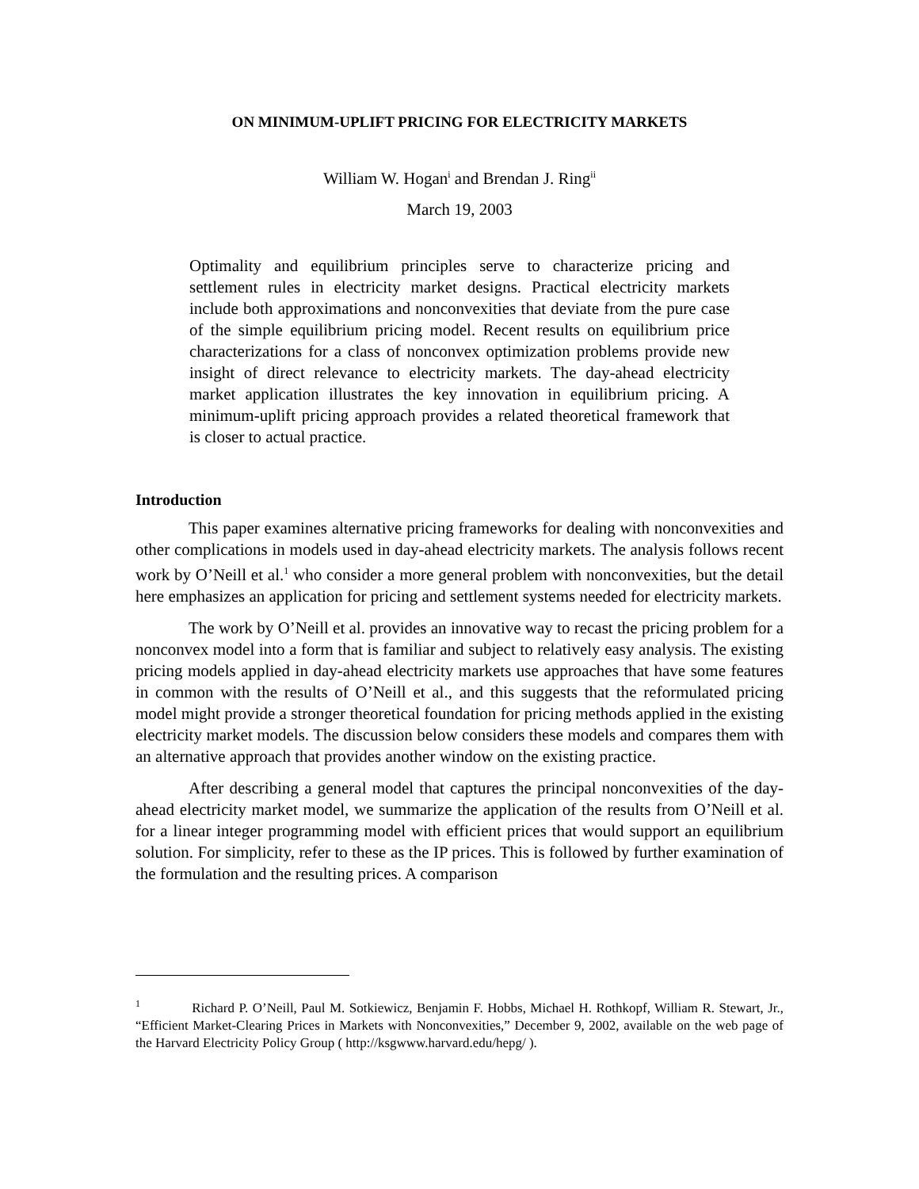ON MINIMUM-UPLIFT PRICING FOR ELECTRICITY MARKETS
William W. Hogan<sup>i</sup> and Brendan J. Ring<sup>ii</sup>
March 19, 2003
Optimality and equilibrium principles serve to characterize pricing and settlement rules in electricity market designs. Practical electricity markets include both approximations and nonconvexities that deviate from the pure case of the simple equilibrium pricing model. Recent results on equilibrium price characterizations for a class of nonconvex optimization problems provide new insight of direct relevance to electricity markets. The day-ahead electricity market application illustrates the key innovation in equilibrium pricing. A minimum-uplift pricing approach provides a related theoretical framework that is closer to actual practice.
Introduction
This paper examines alternative pricing frameworks for dealing with nonconvexities and other complications in models used in day-ahead electricity markets. The analysis follows recent work by O’Neill et al.<sup>1</sup> who consider a more general problem with nonconvexities, but the detail here emphasizes an application for pricing and settlement systems needed for electricity markets.
The work by O’Neill et al. provides an innovative way to recast the pricing problem for a nonconvex model into a form that is familiar and subject to relatively easy analysis. The existing pricing models applied in day-ahead electricity markets use approaches that have some features in common with the results of O’Neill et al., and this suggests that the reformulated pricing model might provide a stronger theoretical foundation for pricing methods applied in the existing electricity market models. The discussion below considers these models and compares them with an alternative approach that provides another window on the existing practice.
After describing a general model that captures the principal nonconvexities of the day-ahead electricity market model, we summarize the application of the results from O’Neill et al. for a linear integer programming model with efficient prices that would support an equilibrium solution. For simplicity, refer to these as the IP prices. This is followed by further examination of the formulation and the resulting prices. A comparison
<sup>1</sup> Richard P. O’Neill, Paul M. Sotkiewicz, Benjamin F. Hobbs, Michael H. Rothkopf, William R. Stewart, Jr., “Efficient Market-Clearing Prices in Markets with Nonconvexities,” December 9, 2002, available on the web page of the Harvard Electricity Policy Group ( http://ksgwww.harvard.edu/hepg/ ).